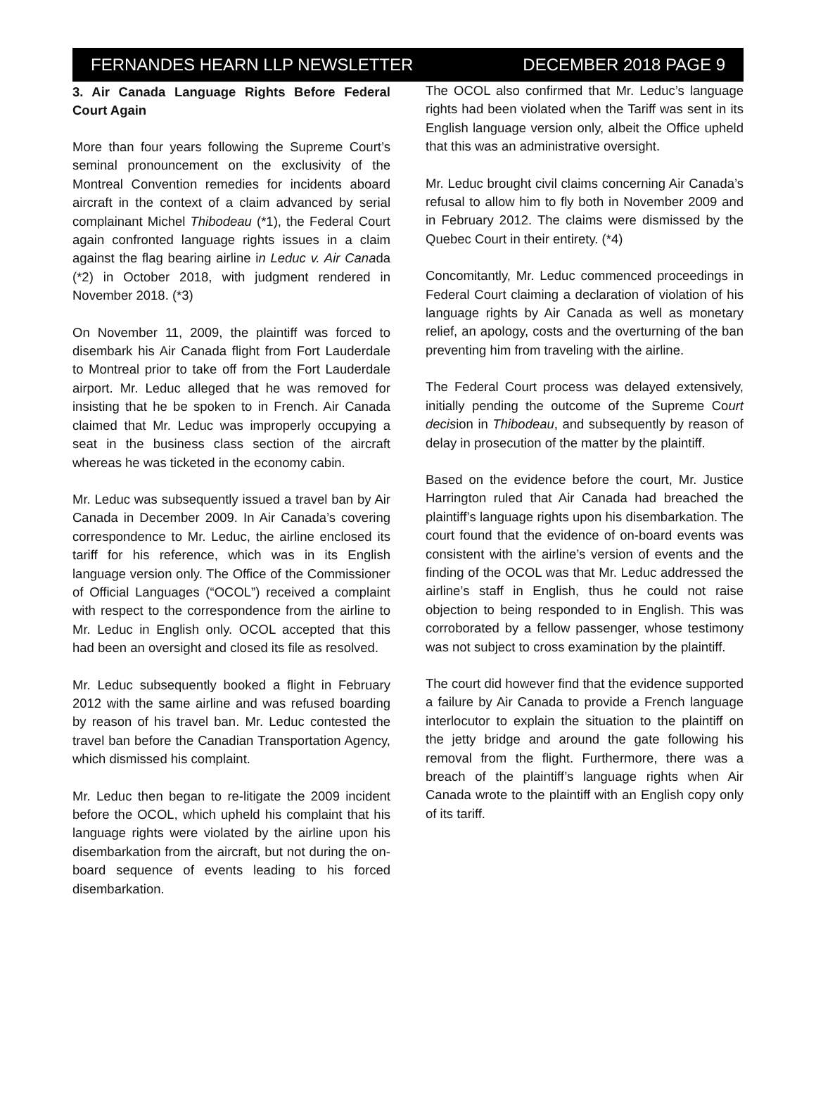FERNANDES HEARN LLP NEWSLETTER DECEMBER 2018 PAGE 9
3. Air Canada Language Rights Before Federal Court Again
More than four years following the Supreme Court’s seminal pronouncement on the exclusivity of the Montreal Convention remedies for incidents aboard aircraft in the context of a claim advanced by serial complainant Michel Thibodeau (*1), the Federal Court again confronted language rights issues in a claim against the flag bearing airline in Leduc v. Air Canada (*2) in October 2018, with judgment rendered in November 2018. (*3)
On November 11, 2009, the plaintiff was forced to disembark his Air Canada flight from Fort Lauderdale to Montreal prior to take off from the Fort Lauderdale airport. Mr. Leduc alleged that he was removed for insisting that he be spoken to in French. Air Canada claimed that Mr. Leduc was improperly occupying a seat in the business class section of the aircraft whereas he was ticketed in the economy cabin.
Mr. Leduc was subsequently issued a travel ban by Air Canada in December 2009. In Air Canada’s covering correspondence to Mr. Leduc, the airline enclosed its tariff for his reference, which was in its English language version only. The Office of the Commissioner of Official Languages (“OCOL”) received a complaint with respect to the correspondence from the airline to Mr. Leduc in English only. OCOL accepted that this had been an oversight and closed its file as resolved.
Mr. Leduc subsequently booked a flight in February 2012 with the same airline and was refused boarding by reason of his travel ban. Mr. Leduc contested the travel ban before the Canadian Transportation Agency, which dismissed his complaint.
Mr. Leduc then began to re-litigate the 2009 incident before the OCOL, which upheld his complaint that his language rights were violated by the airline upon his disembarkation from the aircraft, but not during the on-board sequence of events leading to his forced disembarkation.
The OCOL also confirmed that Mr. Leduc’s language rights had been violated when the Tariff was sent in its English language version only, albeit the Office upheld that this was an administrative oversight.
Mr. Leduc brought civil claims concerning Air Canada’s refusal to allow him to fly both in November 2009 and in February 2012. The claims were dismissed by the Quebec Court in their entirety. (*4)
Concomitantly, Mr. Leduc commenced proceedings in Federal Court claiming a declaration of violation of his language rights by Air Canada as well as monetary relief, an apology, costs and the overturning of the ban preventing him from traveling with the airline.
The Federal Court process was delayed extensively, initially pending the outcome of the Supreme Court decision in Thibodeau, and subsequently by reason of delay in prosecution of the matter by the plaintiff.
Based on the evidence before the court, Mr. Justice Harrington ruled that Air Canada had breached the plaintiff’s language rights upon his disembarkation. The court found that the evidence of on-board events was consistent with the airline’s version of events and the finding of the OCOL was that Mr. Leduc addressed the airline’s staff in English, thus he could not raise objection to being responded to in English. This was corroborated by a fellow passenger, whose testimony was not subject to cross examination by the plaintiff.
The court did however find that the evidence supported a failure by Air Canada to provide a French language interlocutor to explain the situation to the plaintiff on the jetty bridge and around the gate following his removal from the flight. Furthermore, there was a breach of the plaintiff’s language rights when Air Canada wrote to the plaintiff with an English copy only of its tariff.